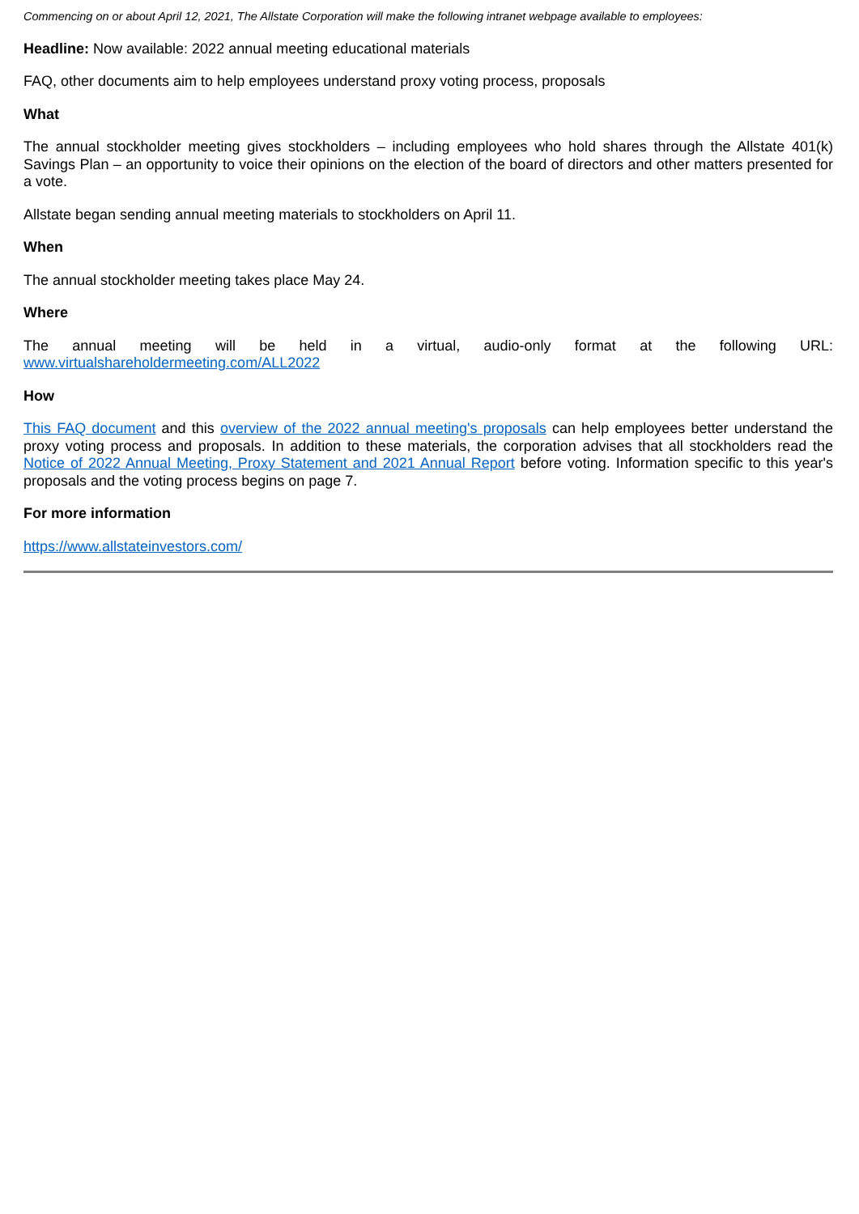Commencing on or about April 12, 2021, The Allstate Corporation will make the following intranet webpage available to employees:
Headline: Now available: 2022 annual meeting educational materials
FAQ, other documents aim to help employees understand proxy voting process, proposals
What
The annual stockholder meeting gives stockholders – including employees who hold shares through the Allstate 401(k) Savings Plan – an opportunity to voice their opinions on the election of the board of directors and other matters presented for a vote.
Allstate began sending annual meeting materials to stockholders on April 11.
When
The annual stockholder meeting takes place May 24.
Where
The annual meeting will be held in a virtual, audio-only format at the following URL: www.virtualshareholdermeeting.com/ALL2022
How
This FAQ document and this overview of the 2022 annual meeting's proposals can help employees better understand the proxy voting process and proposals. In addition to these materials, the corporation advises that all stockholders read the Notice of 2022 Annual Meeting, Proxy Statement and 2021 Annual Report before voting. Information specific to this year's proposals and the voting process begins on page 7.
For more information
https://www.allstateinvestors.com/